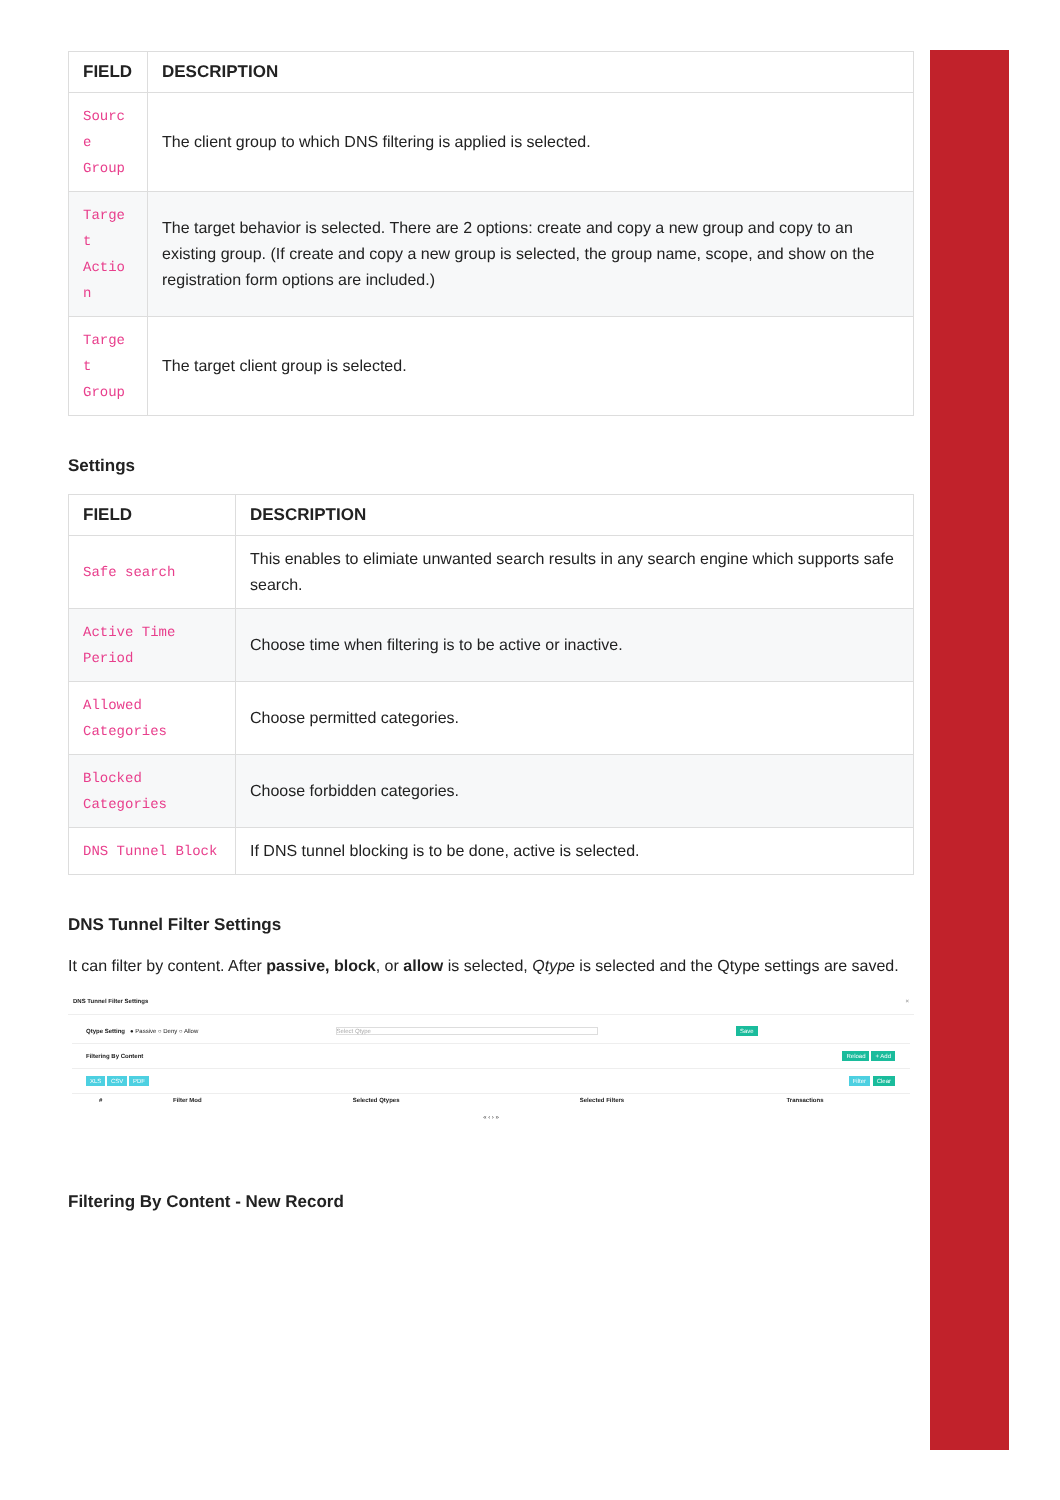| FIELD | DESCRIPTION |
| --- | --- |
| Sourc e Group | The client group to which DNS filtering is applied is selected. |
| Targe t Actio n | The target behavior is selected. There are 2 options: create and copy a new group and copy to an existing group. (If create and copy a new group is selected, the group name, scope, and show on the registration form options are included.) |
| Targe t Group | The target client group is selected. |
Settings
| FIELD | DESCRIPTION |
| --- | --- |
| Safe search | This enables to elimiate unwanted search results in any search engine which supports safe search. |
| Active Time Period | Choose time when filtering is to be active or inactive. |
| Allowed Categories | Choose permitted categories. |
| Blocked Categories | Choose forbidden categories. |
| DNS Tunnel Block | If DNS tunnel blocking is to be done, active is selected. |
DNS Tunnel Filter Settings
It can filter by content. After passive, block, or allow is selected, Qtype is selected and the Qtype settings are saved.
DNS Tunnel Filter Settings ×
Qtype Setting ● Passive ○ Deny ○ Allow Select Qtype Save
Filtering By Content Reload + Add
XLS CSV PDF Filter Clear
| # | Filter Mod | Selected Qtypes | Selected Filters | Transactions |
| --- | --- | --- | --- | --- |
« ‹ › »
Filtering By Content - New Record